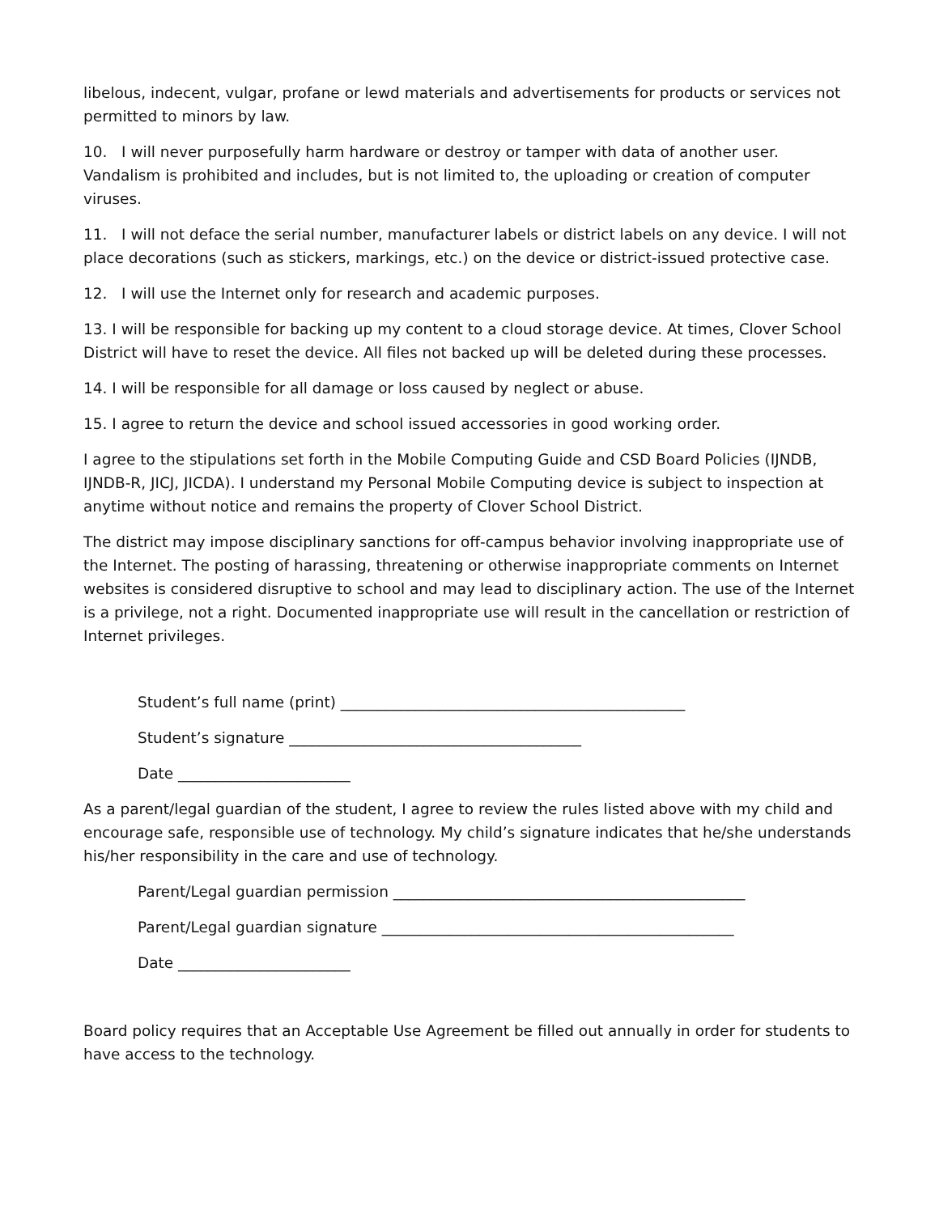libelous, indecent, vulgar, profane or lewd materials and advertisements for products or services not permitted to minors by law.
10. I will never purposefully harm hardware or destroy or tamper with data of another user. Vandalism is prohibited and includes, but is not limited to, the uploading or creation of computer viruses.
11. I will not deface the serial number, manufacturer labels or district labels on any device. I will not place decorations (such as stickers, markings, etc.) on the device or district-issued protective case.
12. I will use the Internet only for research and academic purposes.
13. I will be responsible for backing up my content to a cloud storage device. At times, Clover School District will have to reset the device. All files not backed up will be deleted during these processes.
14. I will be responsible for all damage or loss caused by neglect or abuse.
15. I agree to return the device and school issued accessories in good working order.
I agree to the stipulations set forth in the Mobile Computing Guide and CSD Board Policies (IJNDB, IJNDB-R, JICJ, JICDA). I understand my Personal Mobile Computing device is subject to inspection at anytime without notice and remains the property of Clover School District.
The district may impose disciplinary sanctions for off-campus behavior involving inappropriate use of the Internet. The posting of harassing, threatening or otherwise inappropriate comments on Internet websites is considered disruptive to school and may lead to disciplinary action. The use of the Internet is a privilege, not a right. Documented inappropriate use will result in the cancellation or restriction of Internet privileges.
Student’s full name (print) ______________________________________________
Student’s signature _______________________________________
Date _______________________
As a parent/legal guardian of the student, I agree to review the rules listed above with my child and encourage safe, responsible use of technology. My child’s signature indicates that he/she understands his/her responsibility in the care and use of technology.
Parent/Legal guardian permission _______________________________________________
Parent/Legal guardian signature _______________________________________________
Date _______________________
Board policy requires that an Acceptable Use Agreement be filled out annually in order for students to have access to the technology.